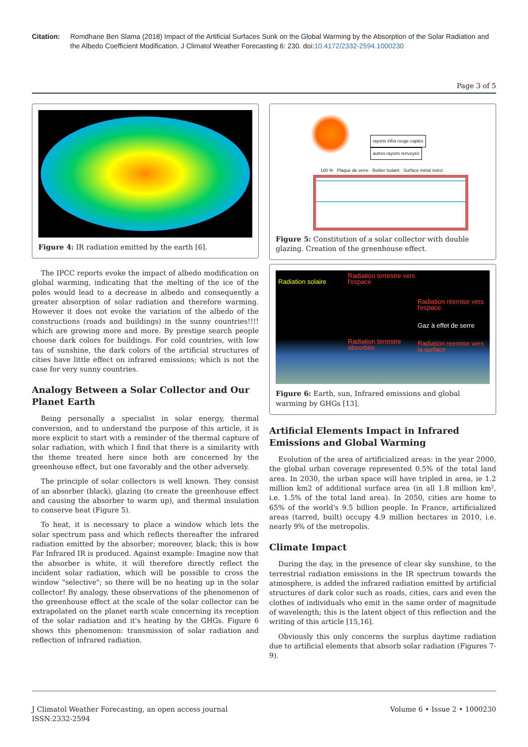Citation: Romdhane Ben Slama (2018) Impact of the Artificial Surfaces Sunk on the Global Warming by the Absorption of the Solar Radiation and the Albedo Coefficient Modification. J Climatol Weather Forecasting 6: 230. doi:10.4172/2332-2594.1000230
Page 3 of 5
Figure 4: IR radiation emitted by the earth [6].
The IPCC reports evoke the impact of albedo modification on global warming, indicating that the melting of the ice of the poles would lead to a decrease in albedo and consequently a greater absorption of solar radiation and therefore warming. However it does not evoke the variation of the albedo of the constructions (roads and buildings) in the sunny countries!!!! which are growing more and more. By prestige search people choose dark colors for buildings. For cold countries, with low tau of sunshine, the dark colors of the artificial structures of cities have little effect on infrared emissions; which is not the case for very sunny countries.
Analogy Between a Solar Collector and Our Planet Earth
Being personally a specialist in solar energy, thermal conversion, and to understand the purpose of this article, it is more explicit to start with a reminder of the thermal capture of solar radiation, with which I find that there is a similarity with the theme treated here since both are concerned by the greenhouse effect, but one favorably and the other adversely.
The principle of solar collectors is well known. They consist of an absorber (black), glazing (to create the greenhouse effect and causing the absorber to warm up), and thermal insulation to conserve heat (Figure 5).
To heat, it is necessary to place a window which lets the solar spectrum pass and which reflects thereafter the infrared radiation emitted by the absorber; moreover, black; this is how Far Infrared IR is produced. Against example: Imagine now that the absorber is white, it will therefore directly reflect the incident solar radiation, which will be possible to cross the window "selective"; so there will be no heating up in the solar collector! By analogy, these observations of the phenomenon of the greenhouse effect at the scale of the solar collector can be extrapolated on the planet earth scale concerning its reception of the solar radiation and it's heating by the GHGs. Figure 6 shows this phenomenon: transmission of solar radiation and reflection of infrared radiation.
rayons infra rouge captés
autres rayons renvoyés
100 % Plaque de verre · Boitier isolant · Surface métal noirci
Figure 5: Constitution of a solar collector with double glazing. Creation of the greenhouse effect.
Radiation solaire
Radiation terrestre vers l'espace
Radiation terrestre absorbée
Radiation réemise vers l'espace
Gaz à effet de serre
Radiation reemise vers la surface
Figure 6: Earth, sun, Infrared emissions and global warming by GHGs [13].
Artificial Elements Impact in Infrared Emissions and Global Warming
Evolution of the area of artificialized areas: in the year 2000, the global urban coverage represented 0.5% of the total land area. In 2030, the urban space will have tripled in area, ie 1.2 million km2 of additional surface area (in all 1.8 million km², i.e. 1.5% of the total land area). In 2050, cities are home to 65% of the world's 9.5 billion people. In France, artificialized areas (tarred, built) occupy 4.9 million hectares in 2010, i.e. nearly 9% of the metropolis.
Climate Impact
During the day, in the presence of clear sky sunshine, to the terrestrial radiation emissions in the IR spectrum towards the atmosphere, is added the infrared radiation emitted by artificial structures of dark color such as roads, cities, cars and even the clothes of individuals who emit in the same order of magnitude of wavelength; this is the latent object of this reflection and the writing of this article [15,16].
Obviously this only concerns the surplus daytime radiation due to artificial elements that absorb solar radiation (Figures 7-9).
J Climatol Weather Forecasting, an open access journal
ISSN:2332-2594
Volume 6 • Issue 2 • 1000230